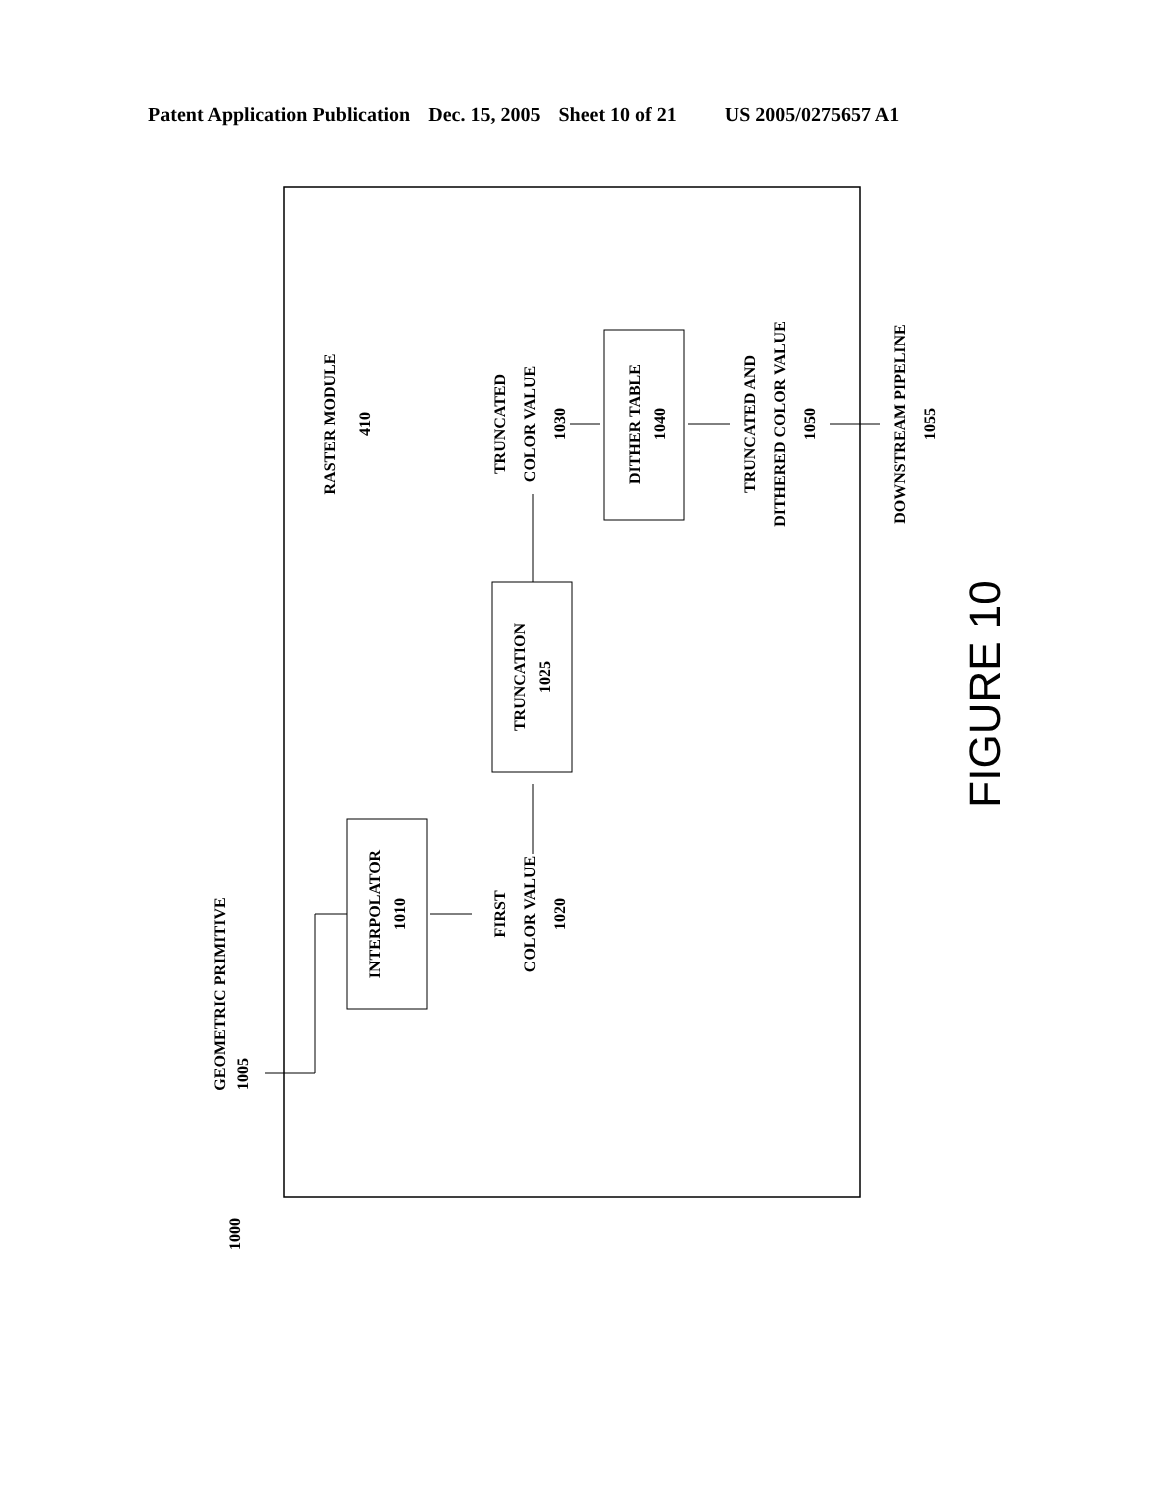Patent Application Publication Dec. 15, 2005 Sheet 10 of 21 US 2005/0275657 A1
GEOMETRIC PRIMITIVE
1005
INTERPOLATOR
1010
FIRST
COLOR VALUE
1020
TRUNCATION
1025
RASTER MODULE
410
TRUNCATED
COLOR VALUE
1030
DITHER TABLE
1040
TRUNCATED AND
DITHERED COLOR VALUE
1050
DOWNSTREAM PIPELINE
1055
1000
FIGURE 10